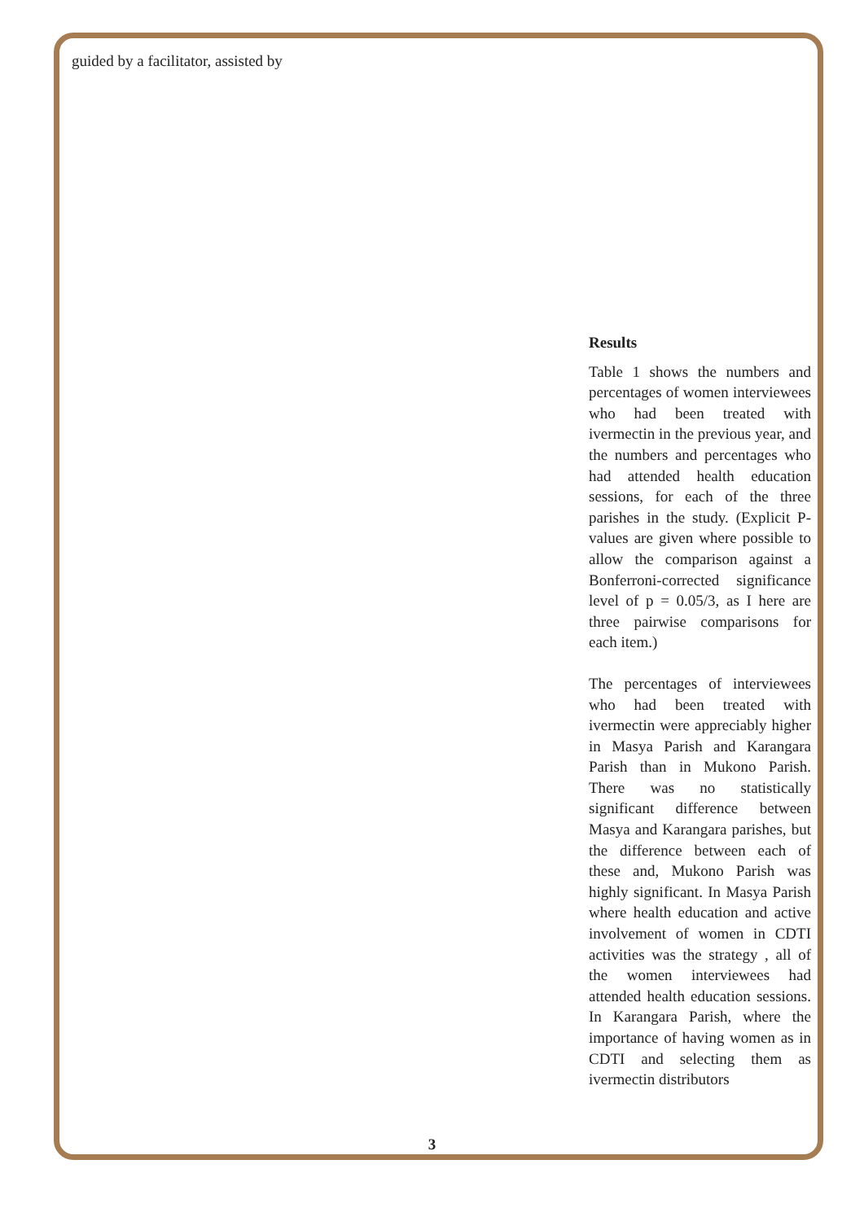guided by a facilitator, assisted by
Results
Table 1 shows the numbers and percentages of women interviewees who had been treated with ivermectin in the previous year, and the numbers and percentages who had attended health education sessions, for each of the three parishes in the study. (Explicit P-values are given where possible to allow the comparison against a Bonferroni-corrected significance level of p = 0.05/3, as I here are three pairwise comparisons for each item.)
The percentages of interviewees who had been treated with ivermectin were appreciably higher in Masya Parish and Karangara Parish than in Mukono Parish. There was no statistically significant difference between Masya and Karangara parishes, but the difference between each of these and, Mukono Parish was highly significant. In Masya Parish where health education and active involvement of women in CDTI activities was the strategy , all of the women interviewees had attended health education sessions. In Karangara Parish, where the importance of having women as in CDTI and selecting them as ivermectin distributors
3